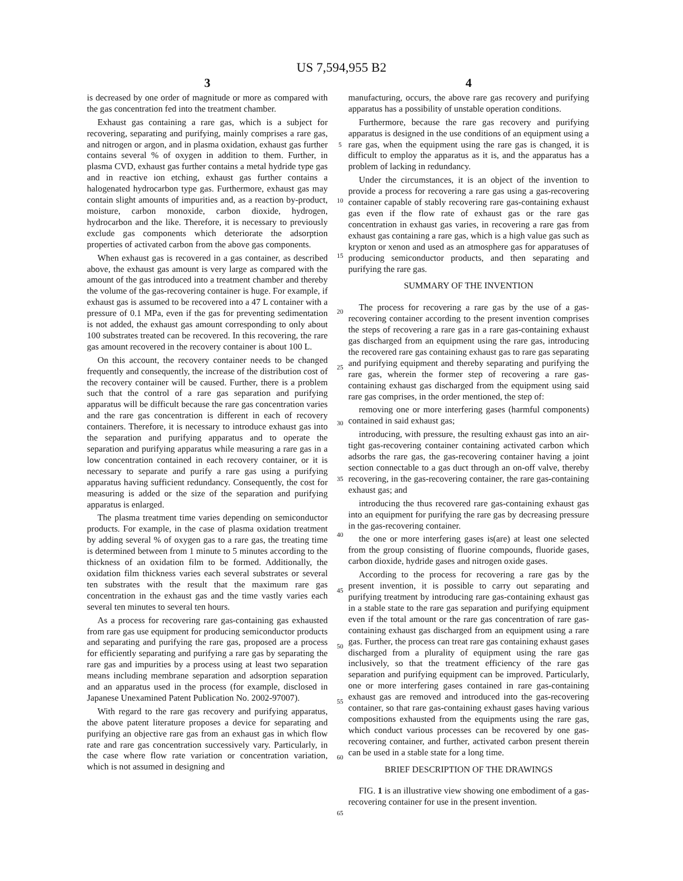US 7,594,955 B2
3
is decreased by one order of magnitude or more as compared with the gas concentration fed into the treatment chamber.
Exhaust gas containing a rare gas, which is a subject for recovering, separating and purifying, mainly comprises a rare gas, and nitrogen or argon, and in plasma oxidation, exhaust gas further contains several % of oxygen in addition to them. Further, in plasma CVD, exhaust gas further contains a metal hydride type gas and in reactive ion etching, exhaust gas further contains a halogenated hydrocarbon type gas. Furthermore, exhaust gas may contain slight amounts of impurities and, as a reaction by-product, moisture, carbon monoxide, carbon dioxide, hydrogen, hydrocarbon and the like. Therefore, it is necessary to previously exclude gas components which deteriorate the adsorption properties of activated carbon from the above gas components.
When exhaust gas is recovered in a gas container, as described above, the exhaust gas amount is very large as compared with the amount of the gas introduced into a treatment chamber and thereby the volume of the gas-recovering container is huge. For example, if exhaust gas is assumed to be recovered into a 47 L container with a pressure of 0.1 MPa, even if the gas for preventing sedimentation is not added, the exhaust gas amount corresponding to only about 100 substrates treated can be recovered. In this recovering, the rare gas amount recovered in the recovery container is about 100 L.
On this account, the recovery container needs to be changed frequently and consequently, the increase of the distribution cost of the recovery container will be caused. Further, there is a problem such that the control of a rare gas separation and purifying apparatus will be difficult because the rare gas concentration varies and the rare gas concentration is different in each of recovery containers. Therefore, it is necessary to introduce exhaust gas into the separation and purifying apparatus and to operate the separation and purifying apparatus while measuring a rare gas in a low concentration contained in each recovery container, or it is necessary to separate and purify a rare gas using a purifying apparatus having sufficient redundancy. Consequently, the cost for measuring is added or the size of the separation and purifying apparatus is enlarged.
The plasma treatment time varies depending on semiconductor products. For example, in the case of plasma oxidation treatment by adding several % of oxygen gas to a rare gas, the treating time is determined between from 1 minute to 5 minutes according to the thickness of an oxidation film to be formed. Additionally, the oxidation film thickness varies each several substrates or several ten substrates with the result that the maximum rare gas concentration in the exhaust gas and the time vastly varies each several ten minutes to several ten hours.
As a process for recovering rare gas-containing gas exhausted from rare gas use equipment for producing semiconductor products and separating and purifying the rare gas, proposed are a process for efficiently separating and purifying a rare gas by separating the rare gas and impurities by a process using at least two separation means including membrane separation and adsorption separation and an apparatus used in the process (for example, disclosed in Japanese Unexamined Patent Publication No. 2002-97007).
With regard to the rare gas recovery and purifying apparatus, the above patent literature proposes a device for separating and purifying an objective rare gas from an exhaust gas in which flow rate and rare gas concentration successively vary. Particularly, in the case where flow rate variation or concentration variation, which is not assumed in designing and
4
manufacturing, occurs, the above rare gas recovery and purifying apparatus has a possibility of unstable operation conditions.
Furthermore, because the rare gas recovery and purifying apparatus is designed in the use conditions of an equipment using a rare gas, when the equipment using the rare gas is changed, it is difficult to employ the apparatus as it is, and the apparatus has a problem of lacking in redundancy.
Under the circumstances, it is an object of the invention to provide a process for recovering a rare gas using a gas-recovering container capable of stably recovering rare gas-containing exhaust gas even if the flow rate of exhaust gas or the rare gas concentration in exhaust gas varies, in recovering a rare gas from exhaust gas containing a rare gas, which is a high value gas such as krypton or xenon and used as an atmosphere gas for apparatuses of producing semiconductor products, and then separating and purifying the rare gas.
SUMMARY OF THE INVENTION
The process for recovering a rare gas by the use of a gas-recovering container according to the present invention comprises the steps of recovering a rare gas in a rare gas-containing exhaust gas discharged from an equipment using the rare gas, introducing the recovered rare gas containing exhaust gas to rare gas separating and purifying equipment and thereby separating and purifying the rare gas, wherein the former step of recovering a rare gas-containing exhaust gas discharged from the equipment using said rare gas comprises, in the order mentioned, the step of:
removing one or more interfering gases (harmful components) contained in said exhaust gas;
introducing, with pressure, the resulting exhaust gas into an air-tight gas-recovering container containing activated carbon which adsorbs the rare gas, the gas-recovering container having a joint section connectable to a gas duct through an on-off valve, thereby recovering, in the gas-recovering container, the rare gas-containing exhaust gas; and
introducing the thus recovered rare gas-containing exhaust gas into an equipment for purifying the rare gas by decreasing pressure in the gas-recovering container.
the one or more interfering gases is(are) at least one selected from the group consisting of fluorine compounds, fluoride gases, carbon dioxide, hydride gases and nitrogen oxide gases.
According to the process for recovering a rare gas by the present invention, it is possible to carry out separating and purifying treatment by introducing rare gas-containing exhaust gas in a stable state to the rare gas separation and purifying equipment even if the total amount or the rare gas concentration of rare gas-containing exhaust gas discharged from an equipment using a rare gas. Further, the process can treat rare gas containing exhaust gases discharged from a plurality of equipment using the rare gas inclusively, so that the treatment efficiency of the rare gas separation and purifying equipment can be improved. Particularly, one or more interfering gases contained in rare gas-containing exhaust gas are removed and introduced into the gas-recovering container, so that rare gas-containing exhaust gases having various compositions exhausted from the equipments using the rare gas, which conduct various processes can be recovered by one gas-recovering container, and further, activated carbon present therein can be used in a stable state for a long time.
BRIEF DESCRIPTION OF THE DRAWINGS
FIG. 1 is an illustrative view showing one embodiment of a gas-recovering container for use in the present invention.
5
10
15
20
25
30
35
40
45
50
55
60
65